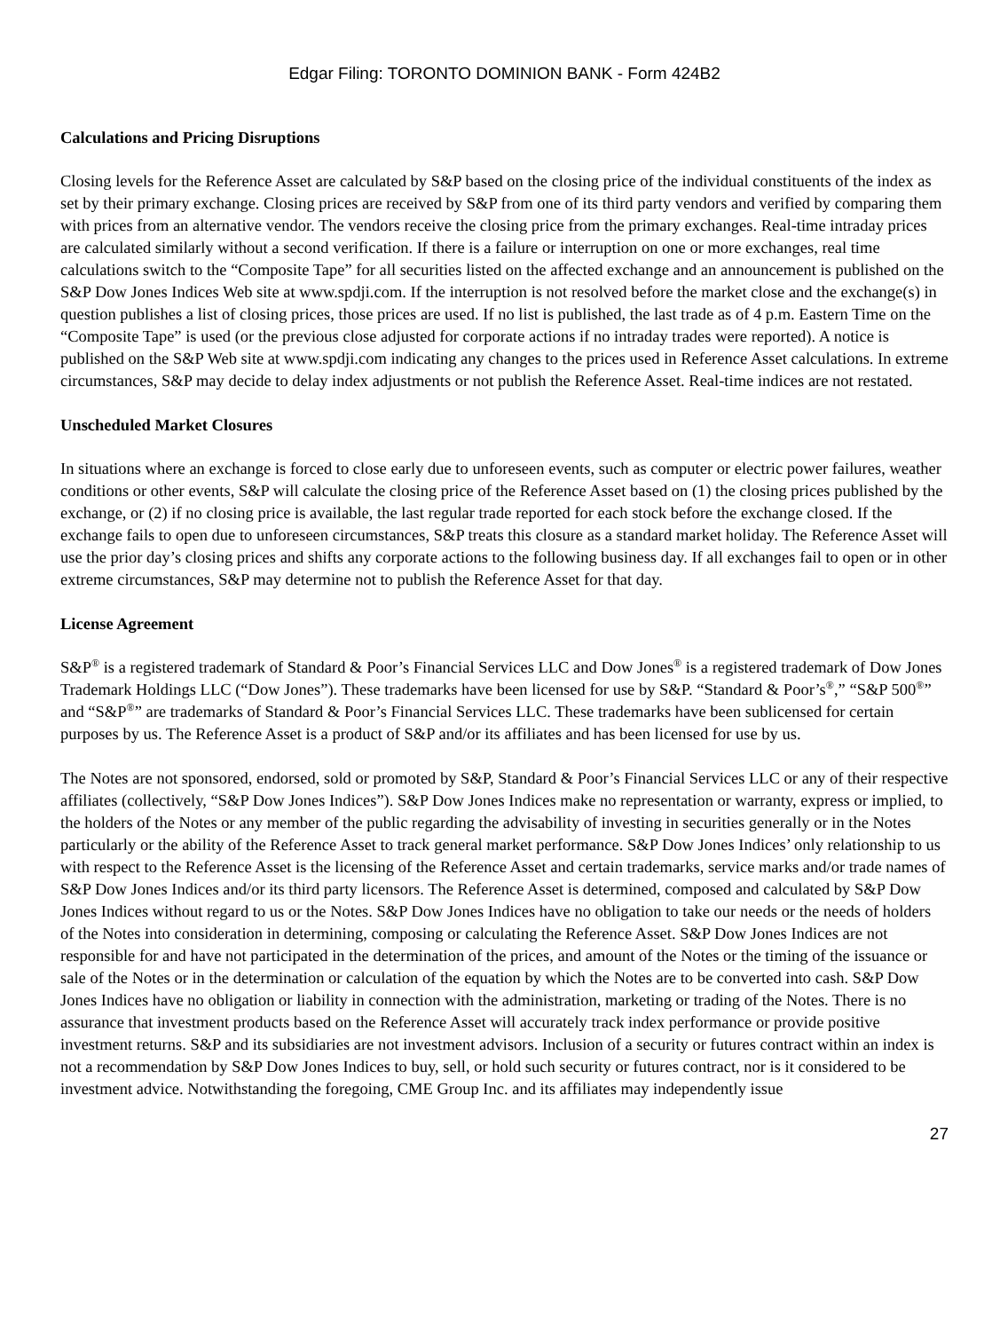Edgar Filing: TORONTO DOMINION BANK - Form 424B2
Calculations and Pricing Disruptions
Closing levels for the Reference Asset are calculated by S&P based on the closing price of the individual constituents of the index as set by their primary exchange. Closing prices are received by S&P from one of its third party vendors and verified by comparing them with prices from an alternative vendor. The vendors receive the closing price from the primary exchanges. Real-time intraday prices are calculated similarly without a second verification. If there is a failure or interruption on one or more exchanges, real time calculations switch to the “Composite Tape” for all securities listed on the affected exchange and an announcement is published on the S&P Dow Jones Indices Web site at www.spdji.com. If the interruption is not resolved before the market close and the exchange(s) in question publishes a list of closing prices, those prices are used. If no list is published, the last trade as of 4 p.m. Eastern Time on the “Composite Tape” is used (or the previous close adjusted for corporate actions if no intraday trades were reported). A notice is published on the S&P Web site at www.spdji.com indicating any changes to the prices used in Reference Asset calculations. In extreme circumstances, S&P may decide to delay index adjustments or not publish the Reference Asset. Real-time indices are not restated.
Unscheduled Market Closures
In situations where an exchange is forced to close early due to unforeseen events, such as computer or electric power failures, weather conditions or other events, S&P will calculate the closing price of the Reference Asset based on (1) the closing prices published by the exchange, or (2) if no closing price is available, the last regular trade reported for each stock before the exchange closed. If the exchange fails to open due to unforeseen circumstances, S&P treats this closure as a standard market holiday. The Reference Asset will use the prior day’s closing prices and shifts any corporate actions to the following business day. If all exchanges fail to open or in other extreme circumstances, S&P may determine not to publish the Reference Asset for that day.
License Agreement
S&P<sup>®</sup> is a registered trademark of Standard & Poor’s Financial Services LLC and Dow Jones<sup>®</sup> is a registered trademark of Dow Jones Trademark Holdings LLC (“Dow Jones”). These trademarks have been licensed for use by S&P. “Standard & Poor’s<sup>®</sup>,” “S&P 500<sup>®</sup>” and “S&P<sup>®</sup>” are trademarks of Standard & Poor’s Financial Services LLC. These trademarks have been sublicensed for certain purposes by us. The Reference Asset is a product of S&P and/or its affiliates and has been licensed for use by us.
The Notes are not sponsored, endorsed, sold or promoted by S&P, Standard & Poor’s Financial Services LLC or any of their respective affiliates (collectively, “S&P Dow Jones Indices”). S&P Dow Jones Indices make no representation or warranty, express or implied, to the holders of the Notes or any member of the public regarding the advisability of investing in securities generally or in the Notes particularly or the ability of the Reference Asset to track general market performance. S&P Dow Jones Indices’ only relationship to us with respect to the Reference Asset is the licensing of the Reference Asset and certain trademarks, service marks and/or trade names of S&P Dow Jones Indices and/or its third party licensors. The Reference Asset is determined, composed and calculated by S&P Dow Jones Indices without regard to us or the Notes. S&P Dow Jones Indices have no obligation to take our needs or the needs of holders of the Notes into consideration in determining, composing or calculating the Reference Asset. S&P Dow Jones Indices are not responsible for and have not participated in the determination of the prices, and amount of the Notes or the timing of the issuance or sale of the Notes or in the determination or calculation of the equation by which the Notes are to be converted into cash. S&P Dow Jones Indices have no obligation or liability in connection with the administration, marketing or trading of the Notes. There is no assurance that investment products based on the Reference Asset will accurately track index performance or provide positive investment returns. S&P and its subsidiaries are not investment advisors. Inclusion of a security or futures contract within an index is not a recommendation by S&P Dow Jones Indices to buy, sell, or hold such security or futures contract, nor is it considered to be investment advice. Notwithstanding the foregoing, CME Group Inc. and its affiliates may independently issue
27